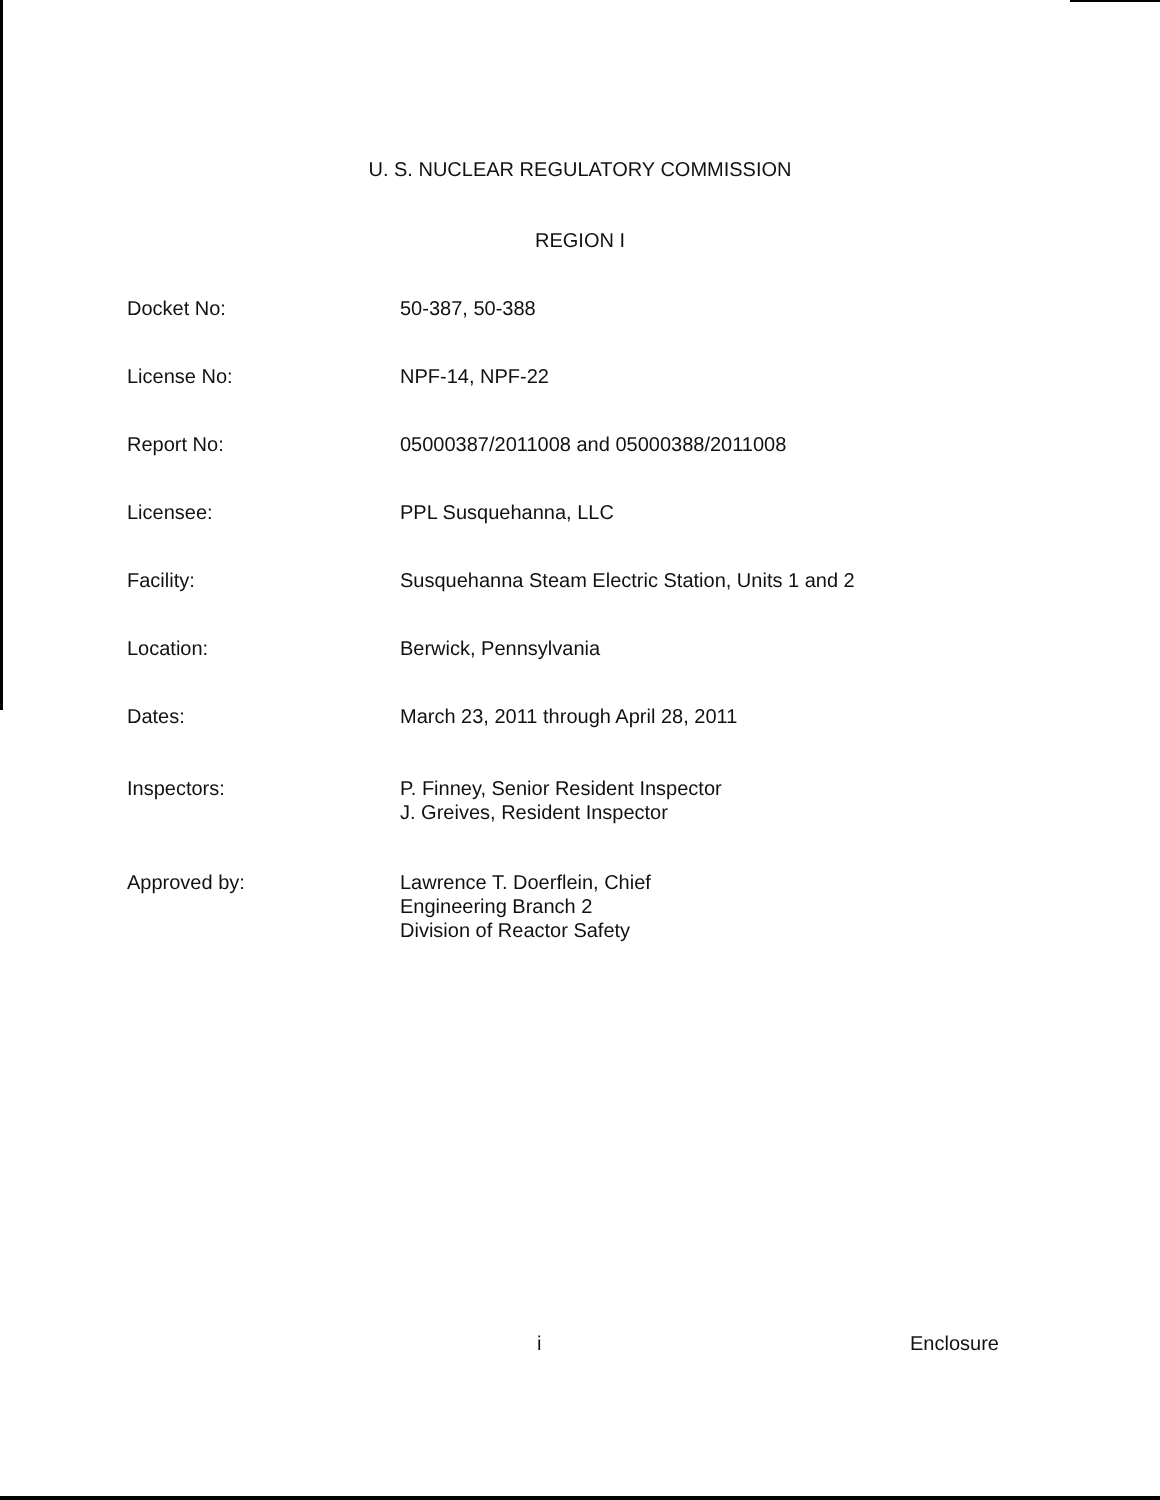U. S. NUCLEAR REGULATORY COMMISSION
REGION I
Docket No: 50-387, 50-388
License No: NPF-14, NPF-22
Report No: 05000387/2011008 and 05000388/2011008
Licensee: PPL Susquehanna, LLC
Facility: Susquehanna Steam Electric Station, Units 1 and 2
Location: Berwick, Pennsylvania
Dates: March 23, 2011 through April 28, 2011
Inspectors: P. Finney, Senior Resident Inspector
J. Greives, Resident Inspector
Approved by: Lawrence T. Doerflein, Chief
Engineering Branch 2
Division of Reactor Safety
i Enclosure